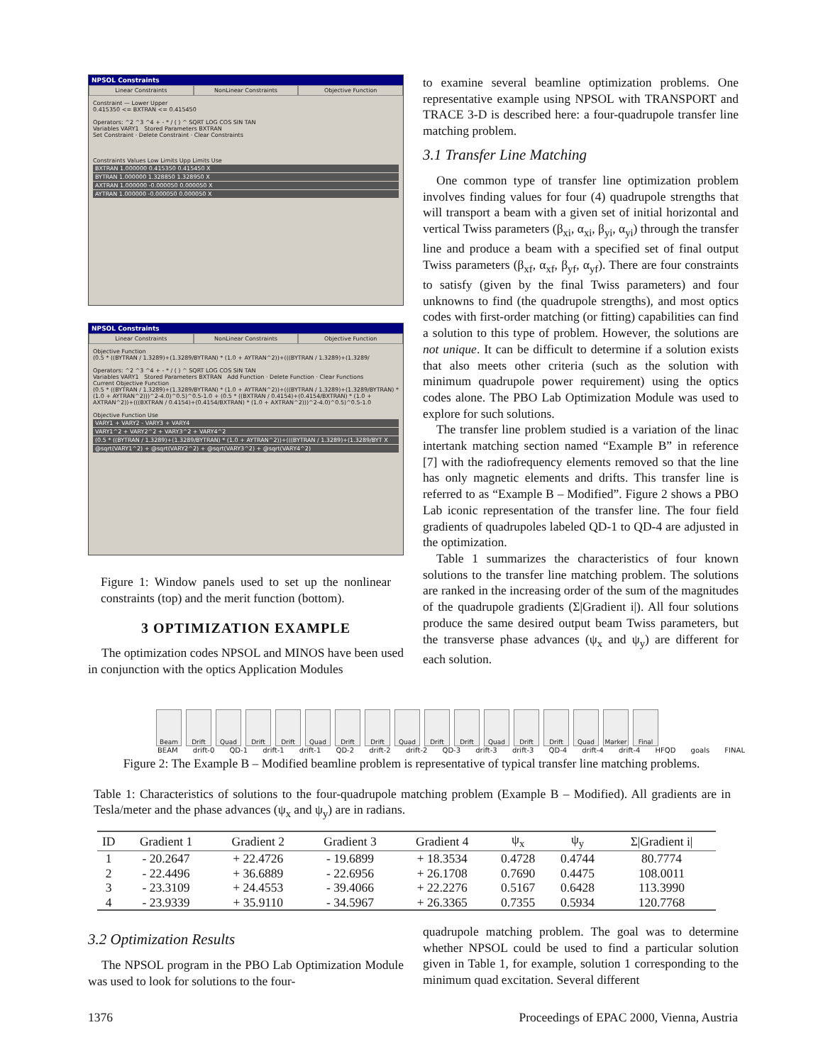NPSOL Constraints
Linear Constraints NonLinear Constraints Objective Function
Constraint — Lower Upper
0.415350 <= BXTRAN <= 0.415450
Operators: ^2 ^3 ^4 + - * / ( ) ^ SQRT LOG COS SIN TAN
Variables VARY1 Stored Parameters BXTRAN
Set Constraint · Delete Constraint · Clear Constraints
Constraints Values Low Limits Upp Limits Use
BXTRAN 1.000000 0.415350 0.415450 X
BYTRAN 1.000000 1.328850 1.328950 X
AXTRAN 1.000000 -0.000050 0.000050 X
AYTRAN 1.000000 -0.000050 0.000050 X
NPSOL Constraints
Linear Constraints NonLinear Constraints Objective Function
Objective Function
(0.5 * ((BYTRAN / 1.3289)+(1.3289/BYTRAN) * (1.0 + AYTRAN^2))+(((BYTRAN / 1.3289)+(1.3289/
Operators: ^2 ^3 ^4 + - * / ( ) ^ SQRT LOG COS SIN TAN
Variables VARY1 Stored Parameters BXTRAN Add Function · Delete Function · Clear Functions
Current Objective Function
(0.5 * ((BYTRAN / 1.3289)+(1.3289/BYTRAN) * (1.0 + AYTRAN^2))+(((BYTRAN / 1.3289)+(1.3289/BYTRAN) * (1.0 + AYTRAN^2)))^2-4.0)^0.5)^0.5-1.0 + (0.5 * ((BXTRAN / 0.4154)+(0.4154/BXTRAN) * (1.0 + AXTRAN^2))+(((BXTRAN / 0.4154)+(0.4154/BXTRAN) * (1.0 + AXTRAN^2)))^2-4.0)^0.5)^0.5-1.0
Objective Function Use
VARY1 + VARY2 - VARY3 + VARY4
VARY1^2 + VARY2^2 + VARY3^2 + VARY4^2
(0.5 * ((BYTRAN / 1.3289)+(1.3289/BYTRAN) * (1.0 + AYTRAN^2))+(((BYTRAN / 1.3289)+(1.3289/BYT X
@sqrt(VARY1^2) + @sqrt(VARY2^2) + @sqrt(VARY3^2) + @sqrt(VARY4^2)
Figure 1: Window panels used to set up the nonlinear constraints (top) and the merit function (bottom).
3 OPTIMIZATION EXAMPLE
The optimization codes NPSOL and MINOS have been used in conjunction with the optics Application Modules
to examine several beamline optimization problems. One representative example using NPSOL with TRANSPORT and TRACE 3-D is described here: a four-quadrupole transfer line matching problem.
3.1 Transfer Line Matching
One common type of transfer line optimization problem involves finding values for four (4) quadrupole strengths that will transport a beam with a given set of initial horizontal and vertical Twiss parameters (β<sub>xi</sub>, α<sub>xi</sub>, β<sub>yi</sub>, α<sub>yi</sub>) through the transfer line and produce a beam with a specified set of final output Twiss parameters (β<sub>xf</sub>, α<sub>xf</sub>, β<sub>yf</sub>, α<sub>yf</sub>). There are four constraints to satisfy (given by the final Twiss parameters) and four unknowns to find (the quadrupole strengths), and most optics codes with first-order matching (or fitting) capabilities can find a solution to this type of problem. However, the solutions are not unique. It can be difficult to determine if a solution exists that also meets other criteria (such as the solution with minimum quadrupole power requirement) using the optics codes alone. The PBO Lab Optimization Module was used to explore for such solutions.
The transfer line problem studied is a variation of the linac intertank matching section named “Example B” in reference [7] with the radiofrequency elements removed so that the line has only magnetic elements and drifts. This transfer line is referred to as “Example B – Modified”. Figure 2 shows a PBO Lab iconic representation of the transfer line. The four field gradients of quadrupoles labeled QD-1 to QD-4 are adjusted in the optimization.
Table 1 summarizes the characteristics of four known solutions to the transfer line matching problem. The solutions are ranked in the increasing order of the sum of the magnitudes of the quadrupole gradients (Σ|Gradient i|). All four solutions produce the same desired output beam Twiss parameters, but the transverse phase advances (ψ<sub>x</sub> and ψ<sub>y</sub>) are different for each solution.
Beam Drift Quad Drift Drift Quad Drift Drift Quad Drift Drift Quad Drift Drift Quad Marker Final
BEAM drift-0 QD-1 drift-1 drift-1 QD-2 drift-2 drift-2 QD-3 drift-3 drift-3 QD-4 drift-4 drift-4 HFQD goals FINAL
Figure 2: The Example B – Modified beamline problem is representative of typical transfer line matching problems.
Table 1: Characteristics of solutions to the four-quadrupole matching problem (Example B – Modified). All gradients are in Tesla/meter and the phase advances (ψ<sub>x</sub> and ψ<sub>y</sub>) are in radians.
| ID | Gradient 1 | Gradient 2 | Gradient 3 | Gradient 4 | ψ<sub>x</sub> | ψ<sub>y</sub> | Σ/Gradient i/ |
| --- | --- | --- | --- | --- | --- | --- | --- |
| 1 | - 20.2647 | + 22.4726 | - 19.6899 | + 18.3534 | 0.4728 | 0.4744 | 80.7774 |
| 2 | - 22.4496 | + 36.6889 | - 22.6956 | + 26.1708 | 0.7690 | 0.4475 | 108.0011 |
| 3 | - 23.3109 | + 24.4553 | - 39.4066 | + 22.2276 | 0.5167 | 0.6428 | 113.3990 |
| 4 | - 23.9339 | + 35.9110 | - 34.5967 | + 26.3365 | 0.7355 | 0.5934 | 120.7768 |
3.2 Optimization Results
The NPSOL program in the PBO Lab Optimization Module was used to look for solutions to the four-
quadrupole matching problem. The goal was to determine whether NPSOL could be used to find a particular solution given in Table 1, for example, solution 1 corresponding to the minimum quad excitation. Several different
1376 Proceedings of EPAC 2000, Vienna, Austria